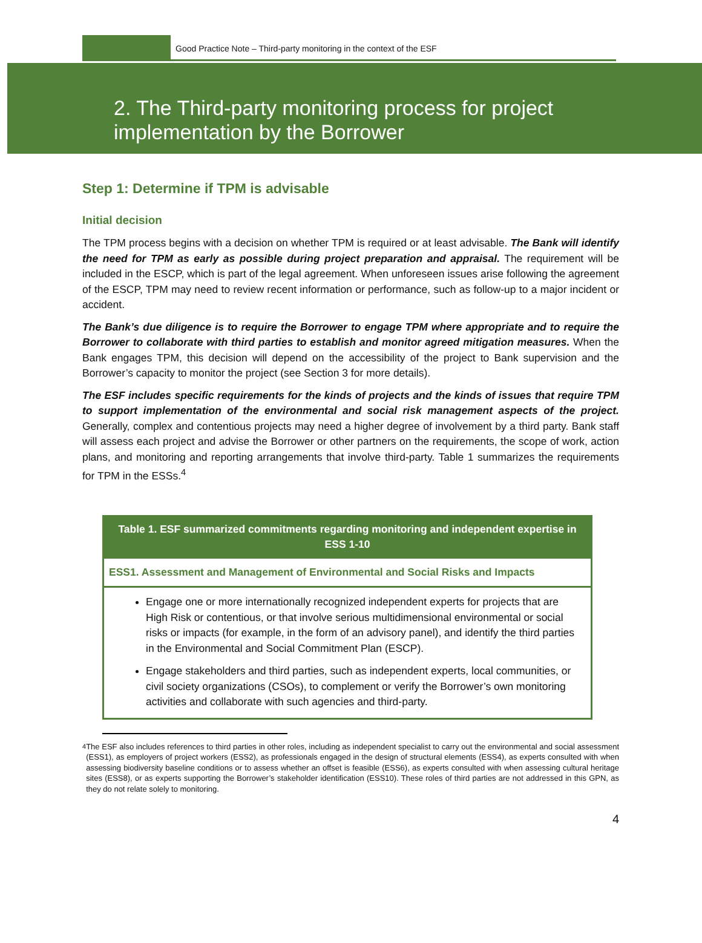Good Practice Note – Third-party monitoring in the context of the ESF
2. The Third-party monitoring process for project
implementation by the Borrower
Step 1: Determine if TPM is advisable
Initial decision
The TPM process begins with a decision on whether TPM is required or at least advisable. The Bank will identify the need for TPM as early as possible during project preparation and appraisal. The requirement will be included in the ESCP, which is part of the legal agreement. When unforeseen issues arise following the agreement of the ESCP, TPM may need to review recent information or performance, such as follow-up to a major incident or accident.
The Bank’s due diligence is to require the Borrower to engage TPM where appropriate and to require the Borrower to collaborate with third parties to establish and monitor agreed mitigation measures. When the Bank engages TPM, this decision will depend on the accessibility of the project to Bank supervision and the Borrower’s capacity to monitor the project (see Section 3 for more details).
The ESF includes specific requirements for the kinds of projects and the kinds of issues that require TPM to support implementation of the environmental and social risk management aspects of the project. Generally, complex and contentious projects may need a higher degree of involvement by a third party. Bank staff will assess each project and advise the Borrower or other partners on the requirements, the scope of work, action plans, and monitoring and reporting arrangements that involve third-party. Table 1 summarizes the requirements for TPM in the ESSs.<sup>4</sup>
| Table 1. ESF summarized commitments regarding monitoring and independent expertise in ESS 1-10 |
| --- |
| ESS1. Assessment and Management of Environmental and Social Risks and Impacts |
| Engage one or more internationally recognized independent experts for projects that are High Risk or contentious, or that involve serious multidimensional environmental or social risks or impacts (for example, in the form of an advisory panel), and identify the third parties in the Environmental and Social Commitment Plan (ESCP). Engage stakeholders and third parties, such as independent experts, local communities, or civil society organizations (CSOs), to complement or verify the Borrower’s own monitoring activities and collaborate with such agencies and third-party. |
<sup>4</sup> The ESF also includes references to third parties in other roles, including as independent specialist to carry out the environmental and social assessment (ESS1), as employers of project workers (ESS2), as professionals engaged in the design of structural elements (ESS4), as experts consulted with when assessing biodiversity baseline conditions or to assess whether an offset is feasible (ESS6), as experts consulted with when assessing cultural heritage sites (ESS8), or as experts supporting the Borrower’s stakeholder identification (ESS10). These roles of third parties are not addressed in this GPN, as they do not relate solely to monitoring.
4